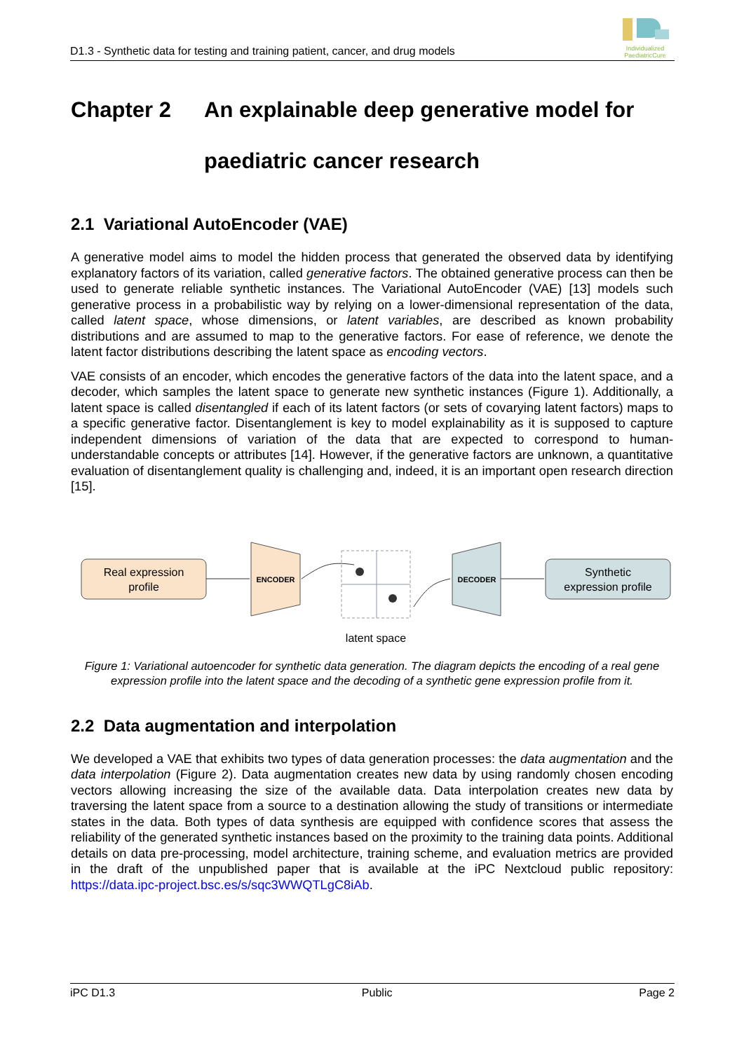D1.3 - Synthetic data for testing and training patient, cancer, and drug models
Individualized PaediatricCure
Chapter 2 An explainable deep generative model for paediatric cancer research
2.1 Variational AutoEncoder (VAE)
A generative model aims to model the hidden process that generated the observed data by identifying explanatory factors of its variation, called generative factors. The obtained generative process can then be used to generate reliable synthetic instances. The Variational AutoEncoder (VAE) [13] models such generative process in a probabilistic way by relying on a lower-dimensional representation of the data, called latent space, whose dimensions, or latent variables, are described as known probability distributions and are assumed to map to the generative factors. For ease of reference, we denote the latent factor distributions describing the latent space as encoding vectors.
VAE consists of an encoder, which encodes the generative factors of the data into the latent space, and a decoder, which samples the latent space to generate new synthetic instances (Figure 1). Additionally, a latent space is called disentangled if each of its latent factors (or sets of covarying latent factors) maps to a specific generative factor. Disentanglement is key to model explainability as it is supposed to capture independent dimensions of variation of the data that are expected to correspond to human-understandable concepts or attributes [14]. However, if the generative factors are unknown, a quantitative evaluation of disentanglement quality is challenging and, indeed, it is an important open research direction [15].
Real expression
profile
ENCODER
DECODER
Synthetic
expression profile
latent space
Figure 1: Variational autoencoder for synthetic data generation. The diagram depicts the encoding of a real gene expression profile into the latent space and the decoding of a synthetic gene expression profile from it.
2.2 Data augmentation and interpolation
We developed a VAE that exhibits two types of data generation processes: the data augmentation and the data interpolation (Figure 2). Data augmentation creates new data by using randomly chosen encoding vectors allowing increasing the size of the available data. Data interpolation creates new data by traversing the latent space from a source to a destination allowing the study of transitions or intermediate states in the data. Both types of data synthesis are equipped with confidence scores that assess the reliability of the generated synthetic instances based on the proximity to the training data points. Additional details on data pre-processing, model architecture, training scheme, and evaluation metrics are provided in the draft of the unpublished paper that is available at the iPC Nextcloud public repository: https://data.ipc-project.bsc.es/s/sqc3WWQTLgC8iAb.
iPC D1.3 Public Page 2